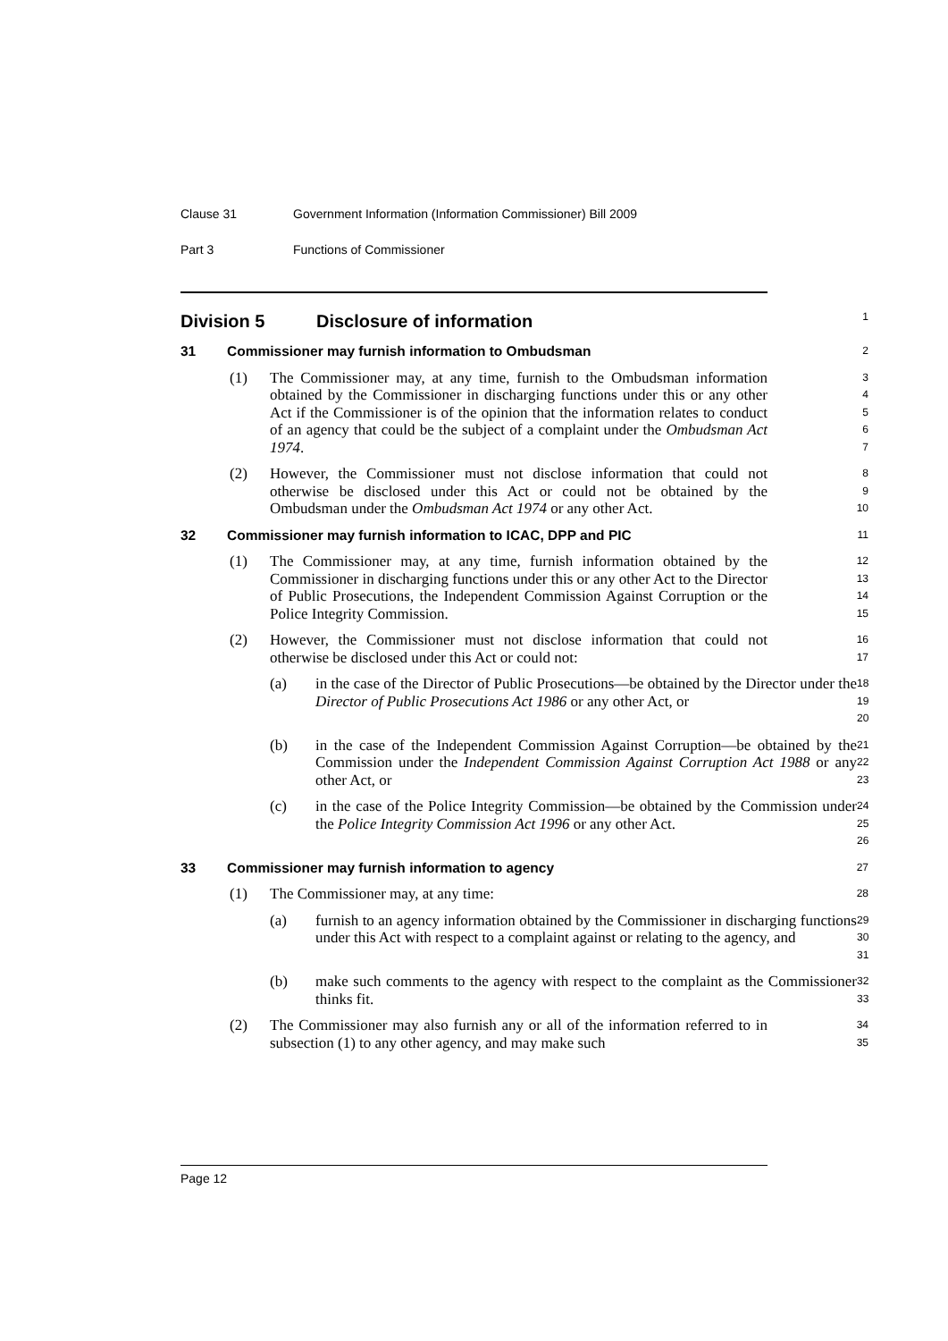Clause 31 Government Information (Information Commissioner) Bill 2009
Part 3 Functions of Commissioner
Division 5 Disclosure of information
1
31 Commissioner may furnish information to Ombudsman
2
(1) The Commissioner may, at any time, furnish to the Ombudsman information obtained by the Commissioner in discharging functions under this or any other Act if the Commissioner is of the opinion that the information relates to conduct of an agency that could be the subject of a complaint under the Ombudsman Act 1974.
3
4
5
6
7
(2) However, the Commissioner must not disclose information that could not otherwise be disclosed under this Act or could not be obtained by the Ombudsman under the Ombudsman Act 1974 or any other Act.
8
9
10
32 Commissioner may furnish information to ICAC, DPP and PIC
11
(1) The Commissioner may, at any time, furnish information obtained by the Commissioner in discharging functions under this or any other Act to the Director of Public Prosecutions, the Independent Commission Against Corruption or the Police Integrity Commission.
12
13
14
15
(2) However, the Commissioner must not disclose information that could not otherwise be disclosed under this Act or could not:
16
17
(a) in the case of the Director of Public Prosecutions—be obtained by the Director under the Director of Public Prosecutions Act 1986 or any other Act, or
18
19
20
(b) in the case of the Independent Commission Against Corruption—be obtained by the Commission under the Independent Commission Against Corruption Act 1988 or any other Act, or
21
22
23
(c) in the case of the Police Integrity Commission—be obtained by the Commission under the Police Integrity Commission Act 1996 or any other Act.
24
25
26
33 Commissioner may furnish information to agency
27
(1) The Commissioner may, at any time:
28
(a) furnish to an agency information obtained by the Commissioner in discharging functions under this Act with respect to a complaint against or relating to the agency, and
29
30
31
(b) make such comments to the agency with respect to the complaint as the Commissioner thinks fit.
32
33
(2) The Commissioner may also furnish any or all of the information referred to in subsection (1) to any other agency, and may make such
34
35
Page 12